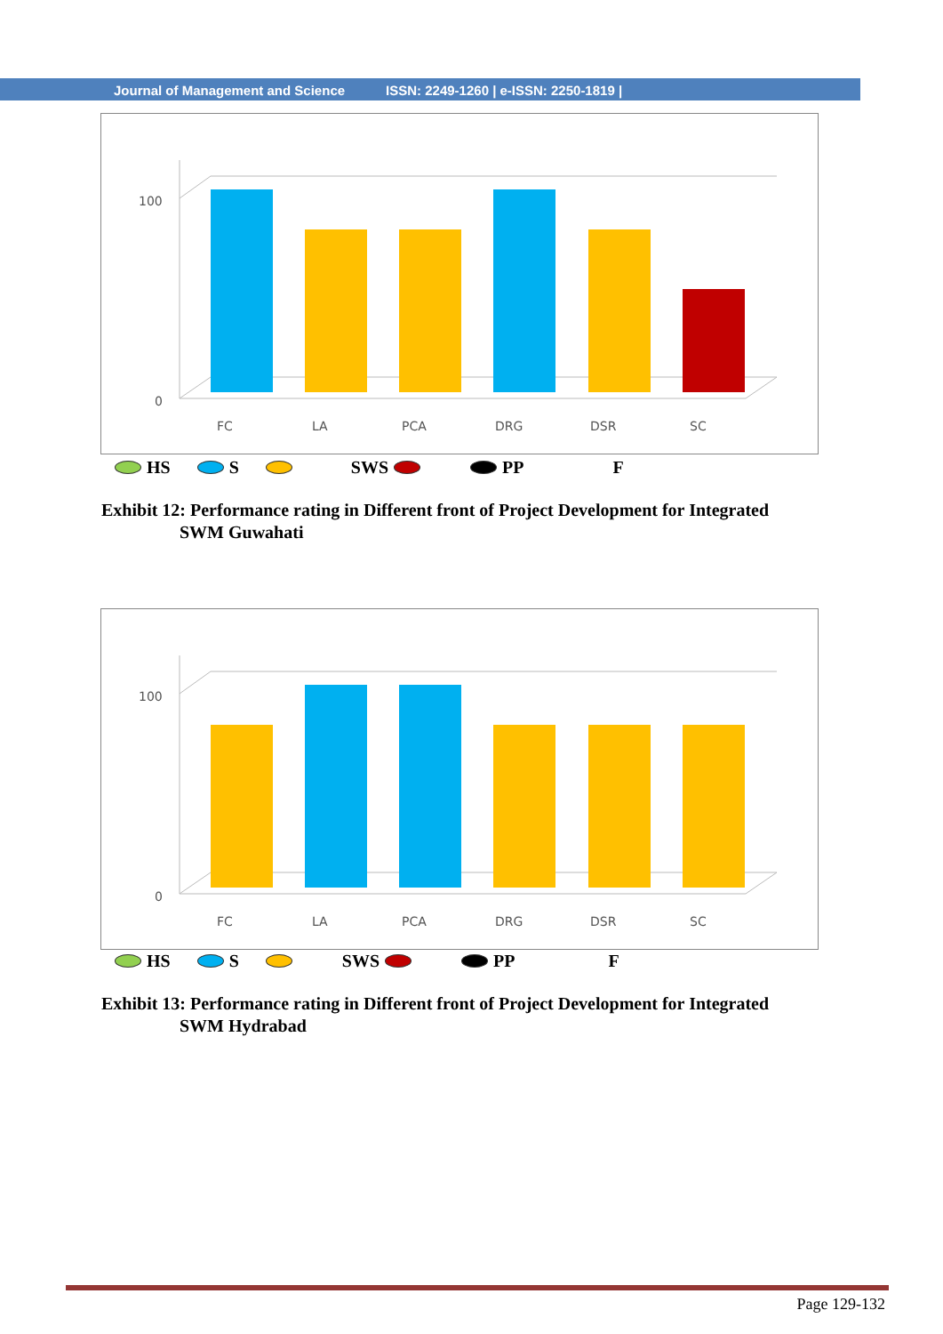Journal of Management and Science ISSN: 2249-1260 | e-ISSN: 2250-1819 |
100
0
FC
LA
PCA
DRG
DSR
SC
HS S SWS PP F
Exhibit 12: Performance rating in Different front of Project Development for Integrated
SWM Guwahati
100
0
FC
LA
PCA
DRG
DSR
SC
HS S SWS PP F
Exhibit 13: Performance rating in Different front of Project Development for Integrated
SWM Hydrabad
Page 129-132